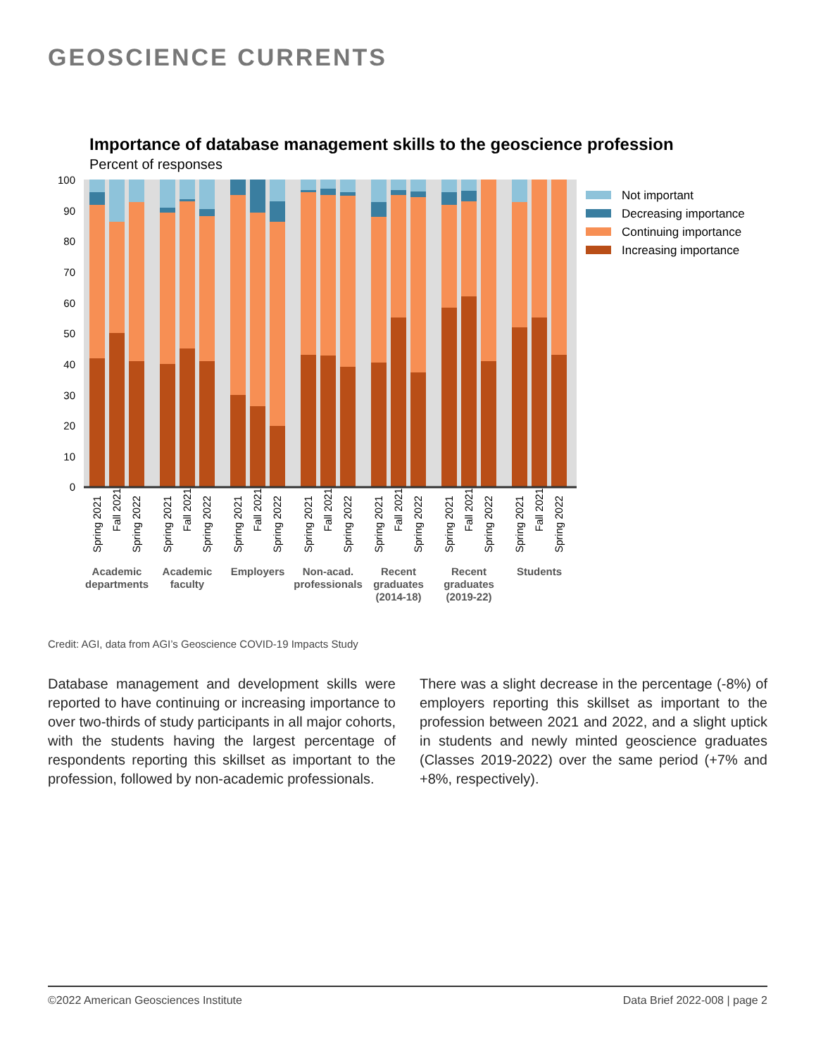GEOSCIENCE CURRENTS
Importance of database management skills to the geoscience profession
Percent of responses
100
90
80
70
60
50
40
30
20
10
0
Spring 2021
Fall 2021
Spring 2022
Spring 2021
Fall 2021
Spring 2022
Spring 2021
Fall 2021
Spring 2022
Spring 2021
Fall 2021
Spring 2022
Spring 2021
Fall 2021
Spring 2022
Spring 2021
Fall 2021
Spring 2022
Spring 2021
Fall 2021
Spring 2022
Academic
departments
Academic
faculty
Employers
Non-acad.
professionals
Recent
graduates
(2014-18)
Recent
graduates
(2019-22)
Students
Not important
Decreasing importance
Continuing importance
Increasing importance
Credit: AGI, data from AGI’s Geoscience COVID-19 Impacts Study
Database management and development skills were reported to have continuing or increasing importance to over two-thirds of study participants in all major cohorts, with the students having the largest percentage of respondents reporting this skillset as important to the profession, followed by non-academic professionals.
There was a slight decrease in the percentage (-8%) of employers reporting this skillset as important to the profession between 2021 and 2022, and a slight uptick in students and newly minted geoscience graduates (Classes 2019-2022) over the same period (+7% and +8%, respectively).
©2022 American Geosciences Institute Data Brief 2022-008 | page 2